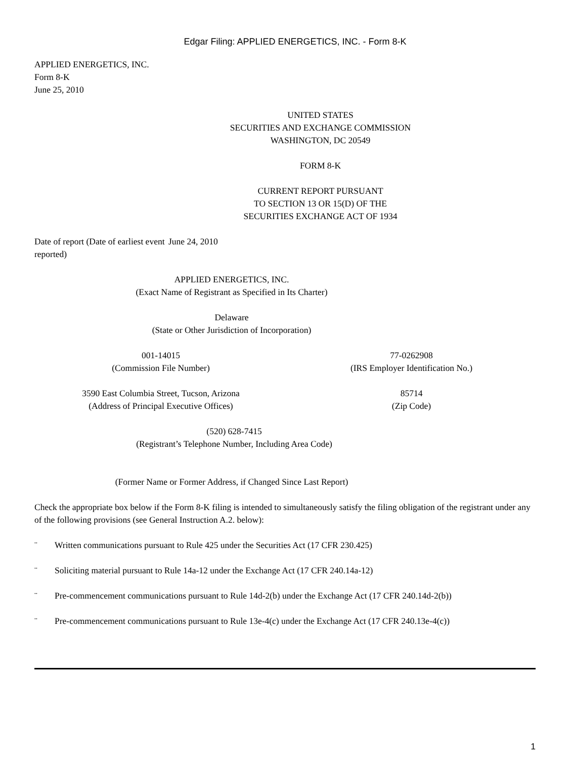Edgar Filing: APPLIED ENERGETICS, INC. - Form 8-K
APPLIED ENERGETICS, INC.
Form 8-K
June 25, 2010
UNITED STATES
SECURITIES AND EXCHANGE COMMISSION
WASHINGTON, DC 20549
FORM 8-K
CURRENT REPORT PURSUANT
TO SECTION 13 OR 15(D) OF THE
SECURITIES EXCHANGE ACT OF 1934
| Date of report (Date of earliest event reported) | June 24, 2010 |
APPLIED ENERGETICS, INC.
(Exact Name of Registrant as Specified in Its Charter)
Delaware
(State or Other Jurisdiction of Incorporation)
| 001-14015 (Commission File Number) | 77-0262908 (IRS Employer Identification No.) |
| 3590 East Columbia Street, Tucson, Arizona (Address of Principal Executive Offices) | 85714 (Zip Code) |
(520) 628-7415
(Registrant’s Telephone Number, Including Area Code)
(Former Name or Former Address, if Changed Since Last Report)
Check the appropriate box below if the Form 8-K filing is intended to simultaneously satisfy the filing obligation of the registrant under any of the following provisions (see General Instruction A.2. below):
¨ Written communications pursuant to Rule 425 under the Securities Act (17 CFR 230.425)
¨ Soliciting material pursuant to Rule 14a-12 under the Exchange Act (17 CFR 240.14a-12)
¨ Pre-commencement communications pursuant to Rule 14d-2(b) under the Exchange Act (17 CFR 240.14d-2(b))
¨ Pre-commencement communications pursuant to Rule 13e-4(c) under the Exchange Act (17 CFR 240.13e-4(c))
1